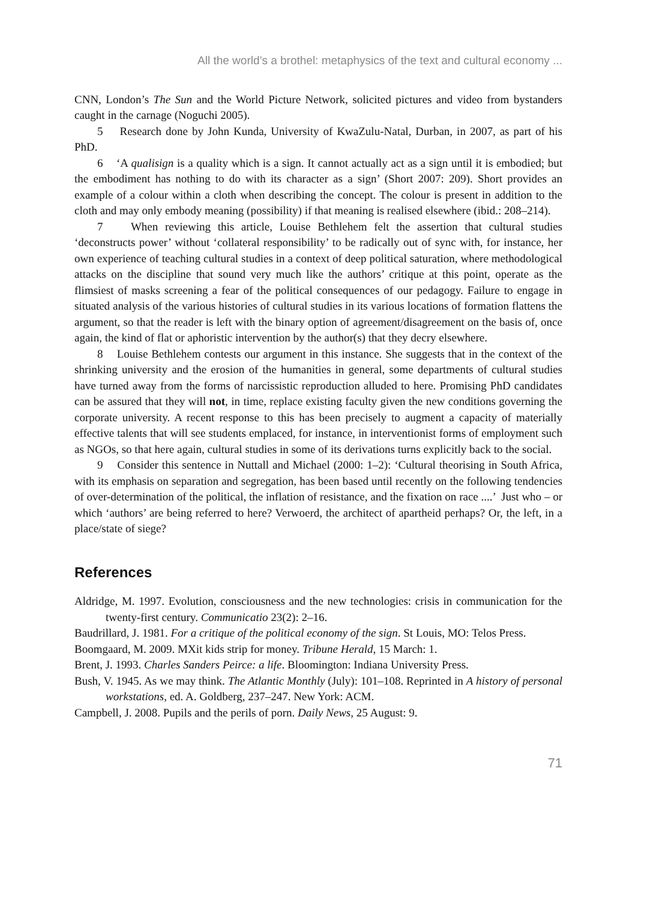All the world’s a brothel: metaphysics of the text and cultural economy ...
CNN, London’s The Sun and the World Picture Network, solicited pictures and video from bystanders caught in the carnage (Noguchi 2005).
5 Research done by John Kunda, University of KwaZulu-Natal, Durban, in 2007, as part of his PhD.
6 ‘A qualisign is a quality which is a sign. It cannot actually act as a sign until it is embodied; but the embodiment has nothing to do with its character as a sign’ (Short 2007: 209). Short provides an example of a colour within a cloth when describing the concept. The colour is present in addition to the cloth and may only embody meaning (possibility) if that meaning is realised elsewhere (ibid.: 208–214).
7 When reviewing this article, Louise Bethlehem felt the assertion that cultural studies ‘deconstructs power’ without ‘collateral responsibility’ to be radically out of sync with, for instance, her own experience of teaching cultural studies in a context of deep political saturation, where methodological attacks on the discipline that sound very much like the authors’ critique at this point, operate as the flimsiest of masks screening a fear of the political consequences of our pedagogy. Failure to engage in situated analysis of the various histories of cultural studies in its various locations of formation flattens the argument, so that the reader is left with the binary option of agreement/disagreement on the basis of, once again, the kind of flat or aphoristic intervention by the author(s) that they decry elsewhere.
8 Louise Bethlehem contests our argument in this instance. She suggests that in the context of the shrinking university and the erosion of the humanities in general, some departments of cultural studies have turned away from the forms of narcissistic reproduction alluded to here. Promising PhD candidates can be assured that they will not, in time, replace existing faculty given the new conditions governing the corporate university. A recent response to this has been precisely to augment a capacity of materially effective talents that will see students emplaced, for instance, in interventionist forms of employment such as NGOs, so that here again, cultural studies in some of its derivations turns explicitly back to the social.
9 Consider this sentence in Nuttall and Michael (2000: 1–2): ‘Cultural theorising in South Africa, with its emphasis on separation and segregation, has been based until recently on the following tendencies of over-determination of the political, the inflation of resistance, and the fixation on race ....’ Just who – or which ‘authors’ are being referred to here? Verwoerd, the architect of apartheid perhaps? Or, the left, in a place/state of siege?
References
Aldridge, M. 1997. Evolution, consciousness and the new technologies: crisis in communication for the twenty-first century. Communicatio 23(2): 2–16.
Baudrillard, J. 1981. For a critique of the political economy of the sign. St Louis, MO: Telos Press.
Boomgaard, M. 2009. MXit kids strip for money. Tribune Herald, 15 March: 1.
Brent, J. 1993. Charles Sanders Peirce: a life. Bloomington: Indiana University Press.
Bush, V. 1945. As we may think. The Atlantic Monthly (July): 101–108. Reprinted in A history of personal workstations, ed. A. Goldberg, 237–247. New York: ACM.
Campbell, J. 2008. Pupils and the perils of porn. Daily News, 25 August: 9.
71